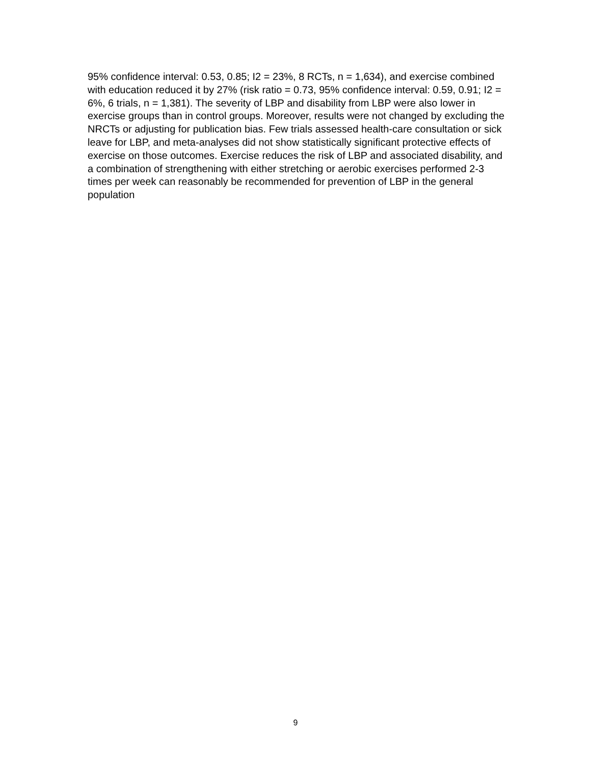95% confidence interval: 0.53, 0.85; I2 = 23%, 8 RCTs, n = 1,634), and exercise combined with education reduced it by 27% (risk ratio = 0.73, 95% confidence interval: 0.59, 0.91; I2 = 6%, 6 trials, n = 1,381). The severity of LBP and disability from LBP were also lower in exercise groups than in control groups. Moreover, results were not changed by excluding the NRCTs or adjusting for publication bias. Few trials assessed health-care consultation or sick leave for LBP, and meta-analyses did not show statistically significant protective effects of exercise on those outcomes. Exercise reduces the risk of LBP and associated disability, and a combination of strengthening with either stretching or aerobic exercises performed 2-3 times per week can reasonably be recommended for prevention of LBP in the general population
9